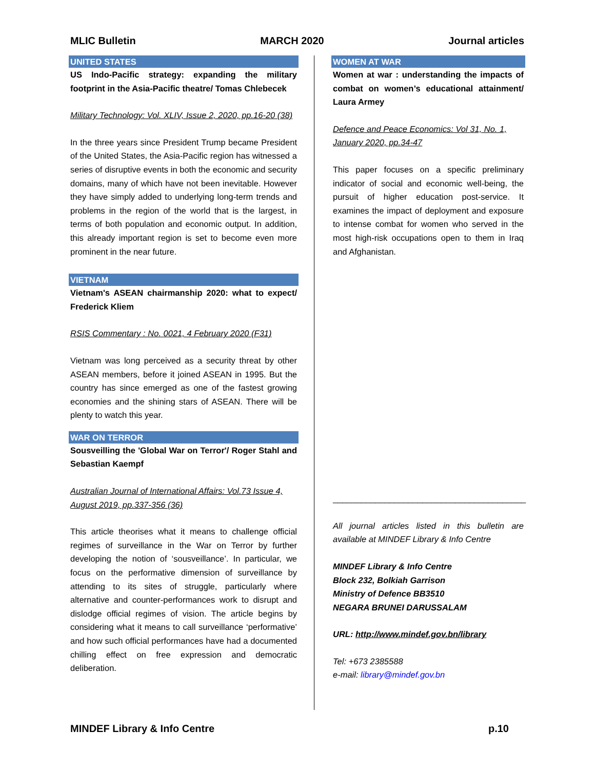MLIC Bulletin MARCH 2020 Journal articles
UNITED STATES
US Indo-Pacific strategy: expanding the military footprint in the Asia-Pacific theatre/ Tomas Chlebecek
Military Technology: Vol. XLIV, Issue 2, 2020, pp.16-20 (38)
In the three years since President Trump became President of the United States, the Asia-Pacific region has witnessed a series of disruptive events in both the economic and security domains, many of which have not been inevitable. However they have simply added to underlying long-term trends and problems in the region of the world that is the largest, in terms of both population and economic output. In addition, this already important region is set to become even more prominent in the near future.
VIETNAM
Vietnam's ASEAN chairmanship 2020: what to expect/ Frederick Kliem
RSIS Commentary : No. 0021, 4 February 2020 (F31)
Vietnam was long perceived as a security threat by other ASEAN members, before it joined ASEAN in 1995. But the country has since emerged as one of the fastest growing economies and the shining stars of ASEAN. There will be plenty to watch this year.
WAR ON TERROR
Sousveilling the 'Global War on Terror'/ Roger Stahl and Sebastian Kaempf
Australian Journal of International Affairs: Vol.73 Issue 4, August 2019, pp.337-356 (36)
This article theorises what it means to challenge official regimes of surveillance in the War on Terror by further developing the notion of ‘sousveillance’. In particular, we focus on the performative dimension of surveillance by attending to its sites of struggle, particularly where alternative and counter-performances work to disrupt and dislodge official regimes of vision. The article begins by considering what it means to call surveillance ‘performative’ and how such official performances have had a documented chilling effect on free expression and democratic deliberation.
WOMEN AT WAR
Women at war : understanding the impacts of combat on women’s educational attainment/ Laura Armey
Defence and Peace Economics: Vol 31, No. 1, January 2020, pp.34-47
This paper focuses on a specific preliminary indicator of social and economic well-being, the pursuit of higher education post-service. It examines the impact of deployment and exposure to intense combat for women who served in the most high-risk occupations open to them in Iraq and Afghanistan.
_________________________________________
All journal articles listed in this bulletin are available at MINDEF Library & Info Centre
MINDEF Library & Info Centre
Block 232, Bolkiah Garrison
Ministry of Defence BB3510
NEGARA BRUNEI DARUSSALAM
URL: http://www.mindef.gov.bn/library
Tel: +673 2385588
e-mail: library@mindef.gov.bn
MINDEF Library & Info Centre p.10